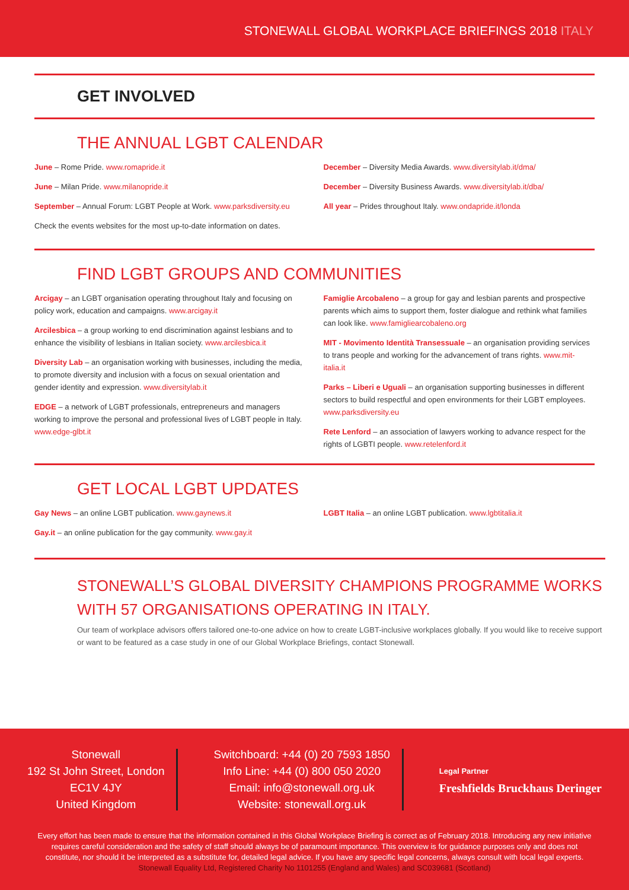STONEWALL GLOBAL WORKPLACE BRIEFINGS 2018 ITALY
GET INVOLVED
THE ANNUAL LGBT CALENDAR
June – Rome Pride. www.romapride.it
June – Milan Pride. www.milanopride.it
September – Annual Forum: LGBT People at Work. www.parksdiversity.eu
Check the events websites for the most up-to-date information on dates.
December – Diversity Media Awards. www.diversitylab.it/dma/
December – Diversity Business Awards. www.diversitylab.it/dba/
All year – Prides throughout Italy. www.ondapride.it/londa
FIND LGBT GROUPS AND COMMUNITIES
Arcigay – an LGBT organisation operating throughout Italy and focusing on policy work, education and campaigns. www.arcigay.it
Arcilesbica – a group working to end discrimination against lesbians and to enhance the visibility of lesbians in Italian society. www.arcilesbica.it
Diversity Lab – an organisation working with businesses, including the media, to promote diversity and inclusion with a focus on sexual orientation and gender identity and expression. www.diversitylab.it
EDGE – a network of LGBT professionals, entrepreneurs and managers working to improve the personal and professional lives of LGBT people in Italy. www.edge-glbt.it
Famiglie Arcobaleno – a group for gay and lesbian parents and prospective parents which aims to support them, foster dialogue and rethink what families can look like. www.famigliearcobaleno.org
MIT - Movimento Identità Transessuale – an organisation providing services to trans people and working for the advancement of trans rights. www.mit-italia.it
Parks – Liberi e Uguali – an organisation supporting businesses in different sectors to build respectful and open environments for their LGBT employees. www.parksdiversity.eu
Rete Lenford – an association of lawyers working to advance respect for the rights of LGBTI people. www.retelenford.it
GET LOCAL LGBT UPDATES
Gay News – an online LGBT publication. www.gaynews.it
Gay.it – an online publication for the gay community. www.gay.it
LGBT Italia – an online LGBT publication. www.lgbtitalia.it
STONEWALL’S GLOBAL DIVERSITY CHAMPIONS PROGRAMME WORKS WITH 57 ORGANISATIONS OPERATING IN ITALY.
Our team of workplace advisors offers tailored one-to-one advice on how to create LGBT-inclusive workplaces globally. If you would like to receive support or want to be featured as a case study in one of our Global Workplace Briefings, contact Stonewall.
Stonewall
192 St John Street, London
EC1V 4JY
United Kingdom
Switchboard: +44 (0) 20 7593 1850
Info Line: +44 (0) 800 050 2020
Email: info@stonewall.org.uk
Website: stonewall.org.uk
Legal Partner
Freshfields Bruckhaus Deringer
Every effort has been made to ensure that the information contained in this Global Workplace Briefing is correct as of February 2018. Introducing any new initiative requires careful consideration and the safety of staff should always be of paramount importance. This overview is for guidance purposes only and does not constitute, nor should it be interpreted as a substitute for, detailed legal advice. If you have any specific legal concerns, always consult with local legal experts. Stonewall Equality Ltd, Registered Charity No 1101255 (England and Wales) and SC039681 (Scotland)